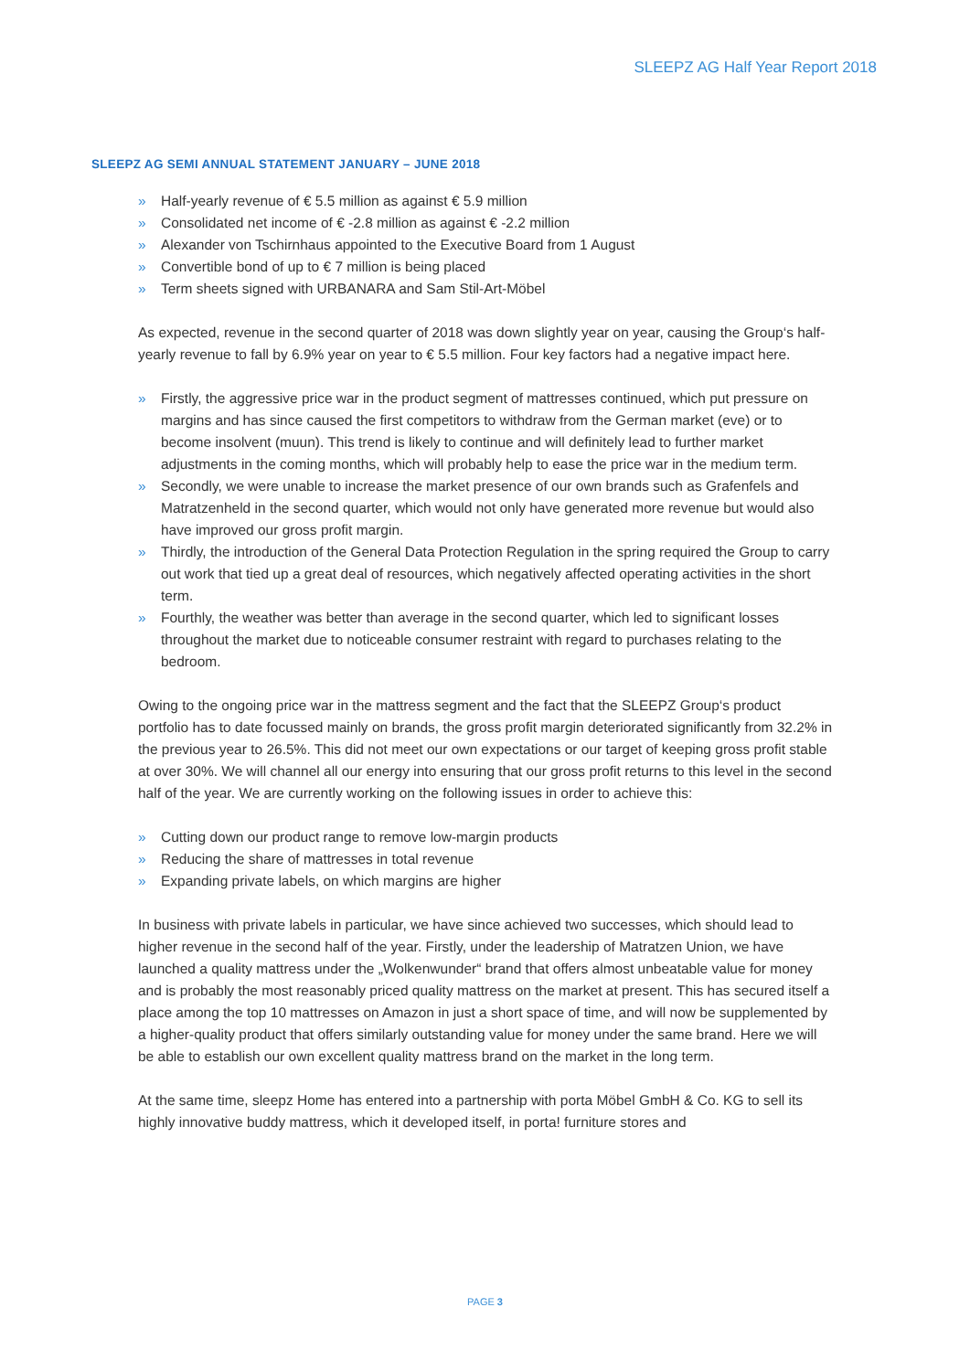SLEEPZ AG Half Year Report 2018
SLEEPZ AG SEMI ANNUAL STATEMENT JANUARY – JUNE 2018
» Half-yearly revenue of € 5.5 million as against € 5.9 million
» Consolidated net income of € -2.8 million as against € -2.2 million
» Alexander von Tschirnhaus appointed to the Executive Board from 1 August
» Convertible bond of up to € 7 million is being placed
» Term sheets signed with URBANARA and Sam Stil-Art-Möbel
As expected, revenue in the second quarter of 2018 was down slightly year on year, causing the Group‘s half-yearly revenue to fall by 6.9% year on year to € 5.5 million. Four key factors had a negative impact here.
» Firstly, the aggressive price war in the product segment of mattresses continued, which put pressure on margins and has since caused the first competitors to withdraw from the German market (eve) or to become insolvent (muun). This trend is likely to continue and will definitely lead to further market adjustments in the coming months, which will probably help to ease the price war in the medium term.
» Secondly, we were unable to increase the market presence of our own brands such as Grafenfels and Matratzenheld in the second quarter, which would not only have generated more revenue but would also have improved our gross profit margin.
» Thirdly, the introduction of the General Data Protection Regulation in the spring required the Group to carry out work that tied up a great deal of resources, which negatively affected operating activities in the short term.
» Fourthly, the weather was better than average in the second quarter, which led to significant losses throughout the market due to noticeable consumer restraint with regard to purchases relating to the bedroom.
Owing to the ongoing price war in the mattress segment and the fact that the SLEEPZ Group‘s product portfolio has to date focussed mainly on brands, the gross profit margin deteriorated significantly from 32.2% in the previous year to 26.5%. This did not meet our own expectations or our target of keeping gross profit stable at over 30%. We will channel all our energy into ensuring that our gross profit returns to this level in the second half of the year. We are currently working on the following issues in order to achieve this:
» Cutting down our product range to remove low-margin products
» Reducing the share of mattresses in total revenue
» Expanding private labels, on which margins are higher
In business with private labels in particular, we have since achieved two successes, which should lead to higher revenue in the second half of the year. Firstly, under the leadership of Matratzen Union, we have launched a quality mattress under the „Wolkenwunder“ brand that offers almost unbeatable value for money and is probably the most reasonably priced quality mattress on the market at present. This has secured itself a place among the top 10 mattresses on Amazon in just a short space of time, and will now be supplemented by a higher-quality product that offers similarly outstanding value for money under the same brand. Here we will be able to establish our own excellent quality mattress brand on the market in the long term.
At the same time, sleepz Home has entered into a partnership with porta Möbel GmbH & Co. KG to sell its highly innovative buddy mattress, which it developed itself, in porta! furniture stores and
PAGE 3